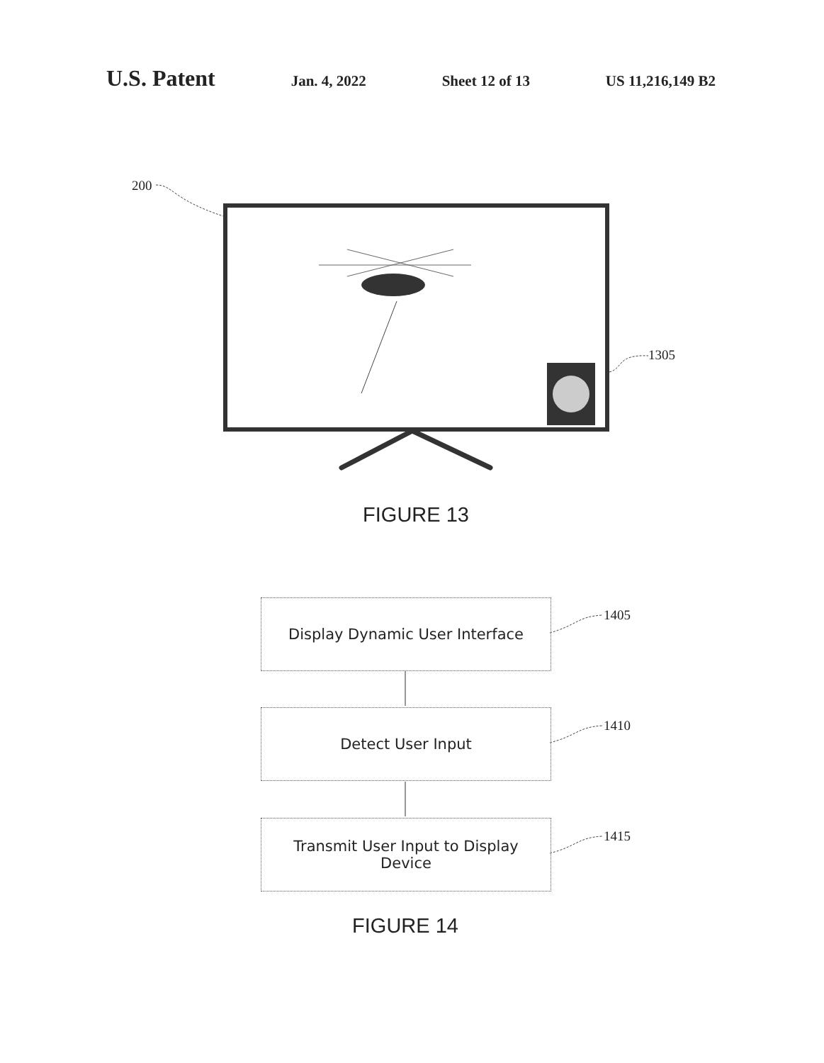U.S. Patent Jan. 4, 2022 Sheet 12 of 13 US 11,216,149 B2
200
1305
FIGURE 13
Display Dynamic User Interface
1405
Detect User Input
1410
Transmit User Input to Display
Device
1415
FIGURE 14